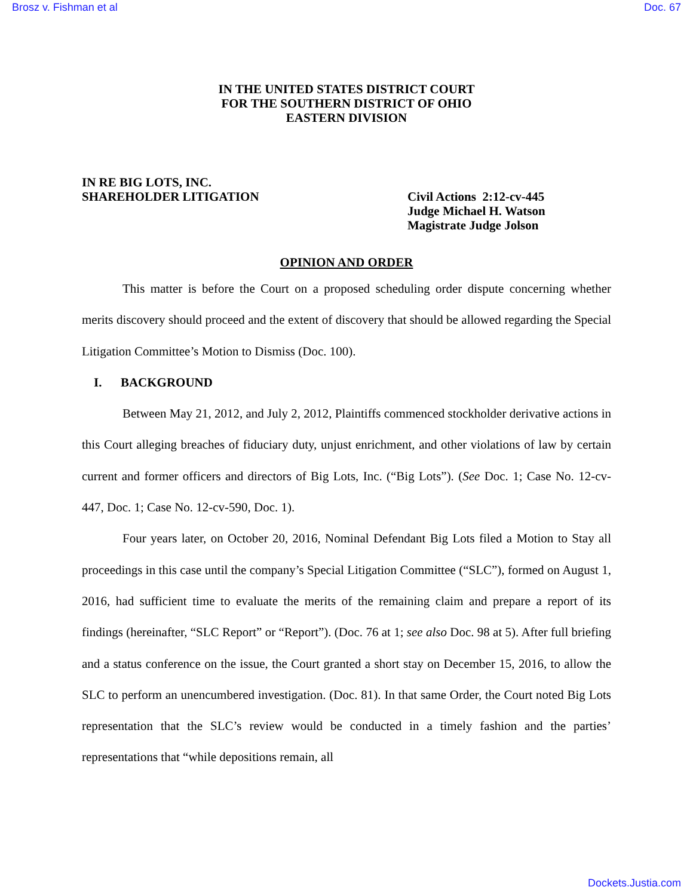Brosz v. Fishman et al Doc. 67
IN THE UNITED STATES DISTRICT COURT
FOR THE SOUTHERN DISTRICT OF OHIO
EASTERN DIVISION
IN RE BIG LOTS, INC.
SHAREHOLDER LITIGATION
Civil Actions 2:12-cv-445
Judge Michael H. Watson
Magistrate Judge Jolson
OPINION AND ORDER
This matter is before the Court on a proposed scheduling order dispute concerning whether merits discovery should proceed and the extent of discovery that should be allowed regarding the Special Litigation Committee’s Motion to Dismiss (Doc. 100).
I. BACKGROUND
Between May 21, 2012, and July 2, 2012, Plaintiffs commenced stockholder derivative actions in this Court alleging breaches of fiduciary duty, unjust enrichment, and other violations of law by certain current and former officers and directors of Big Lots, Inc. (“Big Lots”). (See Doc. 1; Case No. 12-cv-447, Doc. 1; Case No. 12-cv-590, Doc. 1).
Four years later, on October 20, 2016, Nominal Defendant Big Lots filed a Motion to Stay all proceedings in this case until the company’s Special Litigation Committee (“SLC”), formed on August 1, 2016, had sufficient time to evaluate the merits of the remaining claim and prepare a report of its findings (hereinafter, “SLC Report” or “Report”). (Doc. 76 at 1; see also Doc. 98 at 5). After full briefing and a status conference on the issue, the Court granted a short stay on December 15, 2016, to allow the SLC to perform an unencumbered investigation. (Doc. 81). In that same Order, the Court noted Big Lots representation that the SLC’s review would be conducted in a timely fashion and the parties’ representations that “while depositions remain, all
Dockets.Justia.com